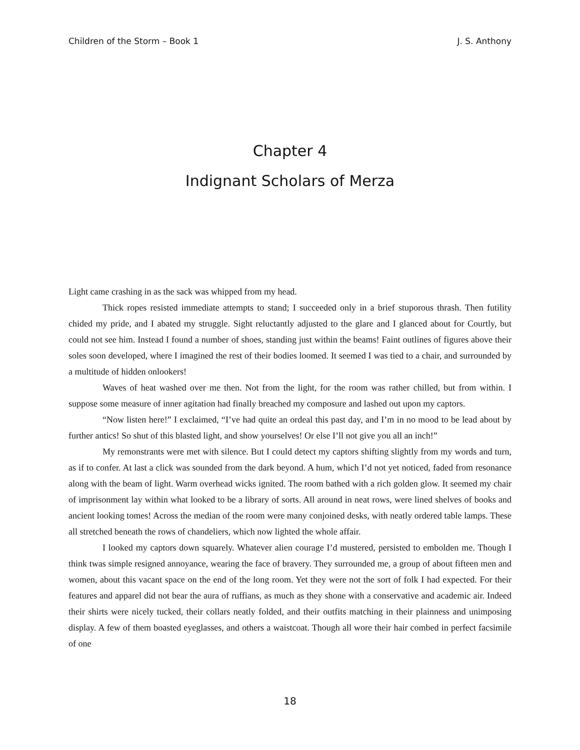Children of the Storm – Book 1 J. S. Anthony
Chapter 4
Indignant Scholars of Merza
Light came crashing in as the sack was whipped from my head.
Thick ropes resisted immediate attempts to stand; I succeeded only in a brief stuporous thrash. Then futility chided my pride, and I abated my struggle. Sight reluctantly adjusted to the glare and I glanced about for Courtly, but could not see him. Instead I found a number of shoes, standing just within the beams! Faint outlines of figures above their soles soon developed, where I imagined the rest of their bodies loomed. It seemed I was tied to a chair, and surrounded by a multitude of hidden onlookers!
Waves of heat washed over me then. Not from the light, for the room was rather chilled, but from within. I suppose some measure of inner agitation had finally breached my composure and lashed out upon my captors.
“Now listen here!” I exclaimed, “I’ve had quite an ordeal this past day, and I’m in no mood to be lead about by further antics! So shut of this blasted light, and show yourselves! Or else I’ll not give you all an inch!”
My remonstrants were met with silence. But I could detect my captors shifting slightly from my words and turn, as if to confer. At last a click was sounded from the dark beyond. A hum, which I’d not yet noticed, faded from resonance along with the beam of light. Warm overhead wicks ignited. The room bathed with a rich golden glow. It seemed my chair of imprisonment lay within what looked to be a library of sorts. All around in neat rows, were lined shelves of books and ancient looking tomes! Across the median of the room were many conjoined desks, with neatly ordered table lamps. These all stretched beneath the rows of chandeliers, which now lighted the whole affair.
I looked my captors down squarely. Whatever alien courage I’d mustered, persisted to embolden me. Though I think twas simple resigned annoyance, wearing the face of bravery. They surrounded me, a group of about fifteen men and women, about this vacant space on the end of the long room. Yet they were not the sort of folk I had expected. For their features and apparel did not bear the aura of ruffians, as much as they shone with a conservative and academic air. Indeed their shirts were nicely tucked, their collars neatly folded, and their outfits matching in their plainness and unimposing display. A few of them boasted eyeglasses, and others a waistcoat. Though all wore their hair combed in perfect facsimile of one
18